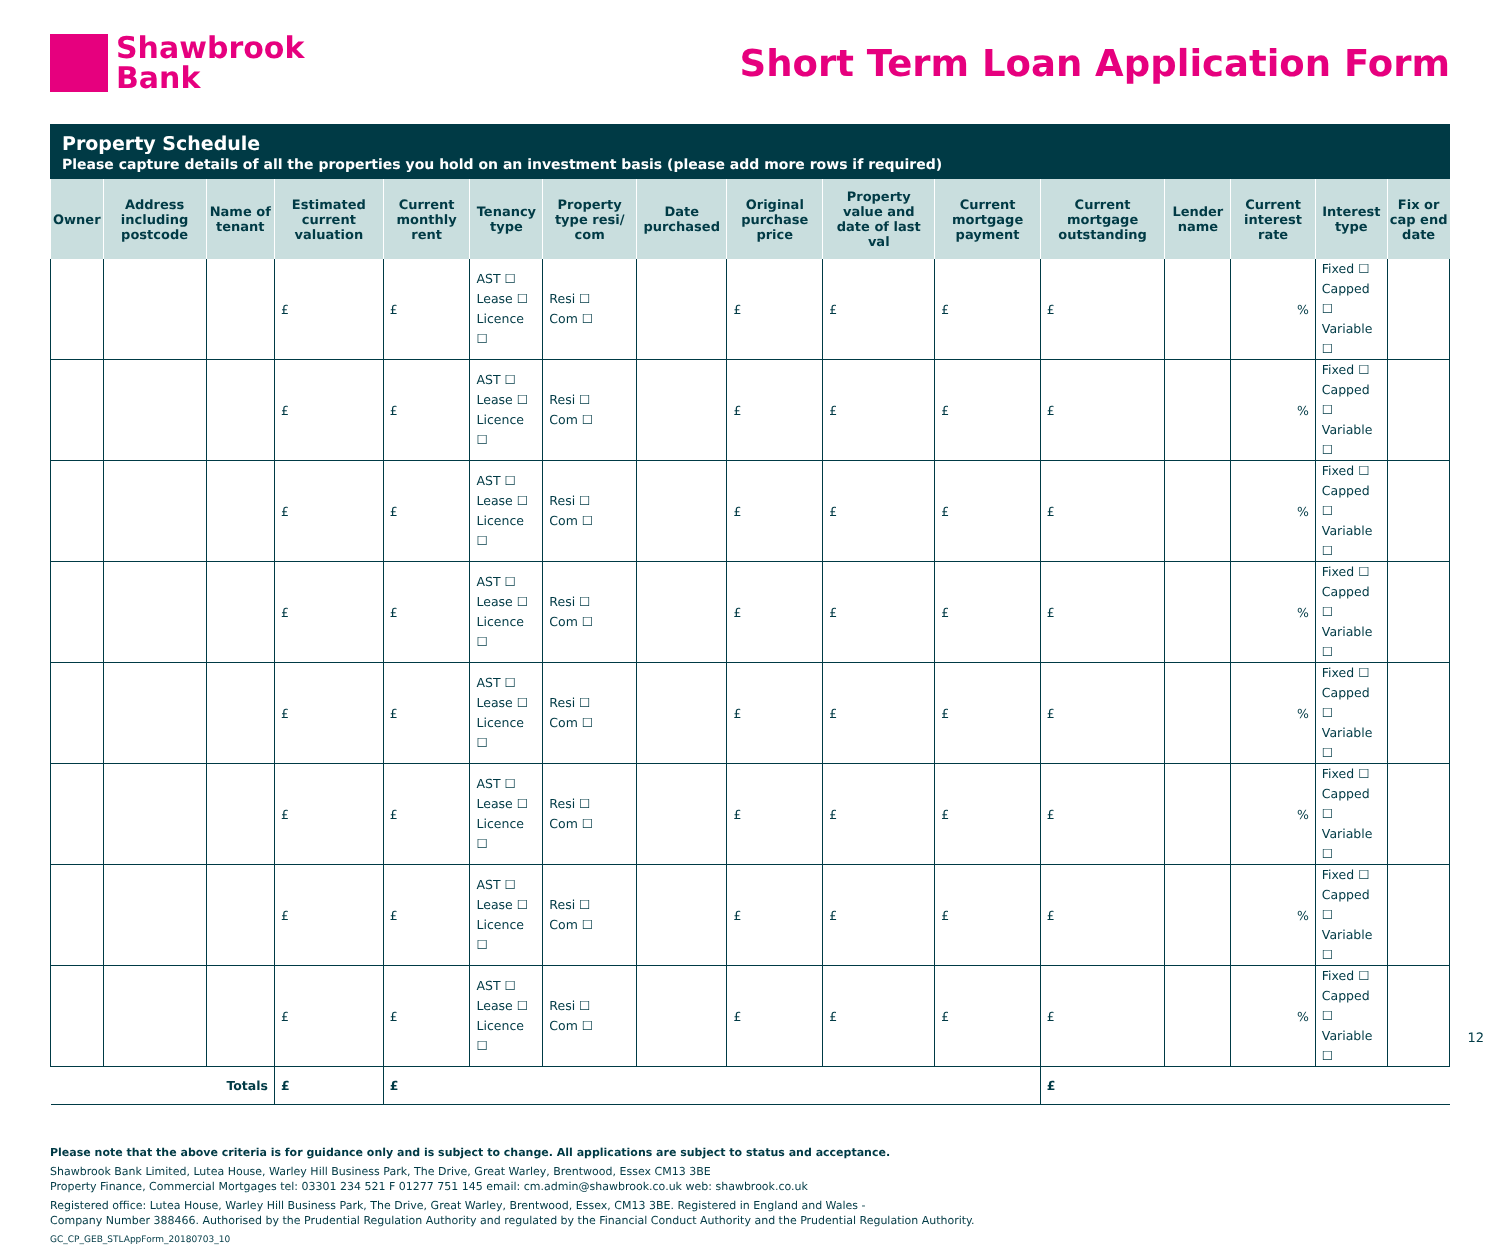Shawbrook
Bank
Short Term Loan Application Form
Property Schedule
Please capture details of all the properties you hold on an investment basis (please add more rows if required)
| Owner | Address including postcode | Name of tenant | Estimated current valuation | Current monthly rent | Tenancy type | Property type resi/ com | Date purchased | Original purchase price | Property value and date of last val | Current mortgage payment | Current mortgage outstanding | Lender name | Current interest rate | Interest type | Fix or cap end date |
| --- | --- | --- | --- | --- | --- | --- | --- | --- | --- | --- | --- | --- | --- | --- | --- |
| | | | £ | £ | AST ☐ Lease ☐ Licence ☐ | Resi ☐ Com ☐ | | £ | £ | £ | £ | | % | Fixed ☐ Capped ☐ Variable ☐ | |
| | | | £ | £ | AST ☐ Lease ☐ Licence ☐ | Resi ☐ Com ☐ | | £ | £ | £ | £ | | % | Fixed ☐ Capped ☐ Variable ☐ | |
| | | | £ | £ | AST ☐ Lease ☐ Licence ☐ | Resi ☐ Com ☐ | | £ | £ | £ | £ | | % | Fixed ☐ Capped ☐ Variable ☐ | |
| | | | £ | £ | AST ☐ Lease ☐ Licence ☐ | Resi ☐ Com ☐ | | £ | £ | £ | £ | | % | Fixed ☐ Capped ☐ Variable ☐ | |
| | | | £ | £ | AST ☐ Lease ☐ Licence ☐ | Resi ☐ Com ☐ | | £ | £ | £ | £ | | % | Fixed ☐ Capped ☐ Variable ☐ | |
| | | | £ | £ | AST ☐ Lease ☐ Licence ☐ | Resi ☐ Com ☐ | | £ | £ | £ | £ | | % | Fixed ☐ Capped ☐ Variable ☐ | |
| | | | £ | £ | AST ☐ Lease ☐ Licence ☐ | Resi ☐ Com ☐ | | £ | £ | £ | £ | | % | Fixed ☐ Capped ☐ Variable ☐ | |
| | | | £ | £ | AST ☐ Lease ☐ Licence ☐ | Resi ☐ Com ☐ | | £ | £ | £ | £ | | % | Fixed ☐ Capped ☐ Variable ☐ | |
| Totals | | | £ | £ | | | | | | | £ | | | | |
Please note that the above criteria is for guidance only and is subject to change. All applications are subject to status and acceptance.
Shawbrook Bank Limited, Lutea House, Warley Hill Business Park, The Drive, Great Warley, Brentwood, Essex CM13 3BE
Property Finance, Commercial Mortgages tel: 03301 234 521 F 01277 751 145 email: cm.admin@shawbrook.co.uk web: shawbrook.co.uk
Registered office: Lutea House, Warley Hill Business Park, The Drive, Great Warley, Brentwood, Essex, CM13 3BE. Registered in England and Wales -
Company Number 388466. Authorised by the Prudential Regulation Authority and regulated by the Financial Conduct Authority and the Prudential Regulation Authority.
GC_CP_GEB_STLAppForm_20180703_10
12